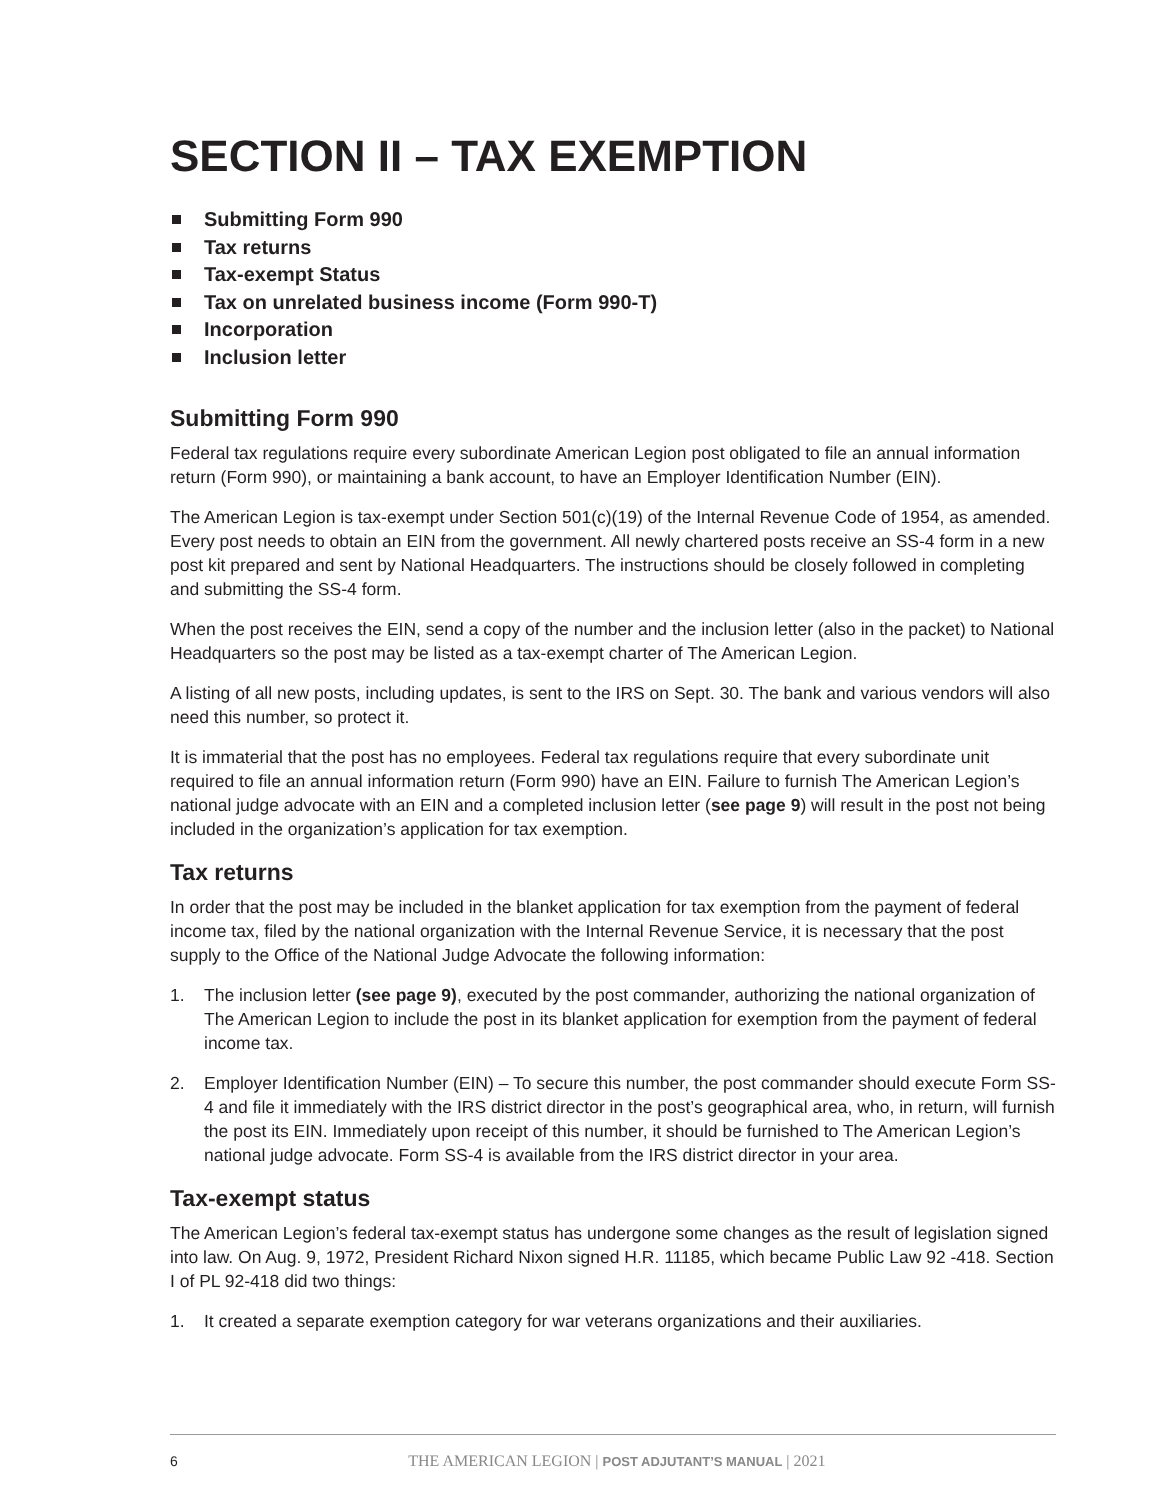SECTION II – TAX EXEMPTION
Submitting Form 990
Tax returns
Tax-exempt Status
Tax on unrelated business income (Form 990-T)
Incorporation
Inclusion letter
Submitting Form 990
Federal tax regulations require every subordinate American Legion post obligated to file an annual information return (Form 990), or maintaining a bank account, to have an Employer Identification Number (EIN).
The American Legion is tax-exempt under Section 501(c)(19) of the Internal Revenue Code of 1954, as amended. Every post needs to obtain an EIN from the government. All newly chartered posts receive an SS-4 form in a new post kit prepared and sent by National Headquarters. The instructions should be closely followed in completing and submitting the SS-4 form.
When the post receives the EIN, send a copy of the number and the inclusion letter (also in the packet) to National Headquarters so the post may be listed as a tax-exempt charter of The American Legion.
A listing of all new posts, including updates, is sent to the IRS on Sept. 30. The bank and various vendors will also need this number, so protect it.
It is immaterial that the post has no employees. Federal tax regulations require that every subordinate unit required to file an annual information return (Form 990) have an EIN. Failure to furnish The American Legion’s national judge advocate with an EIN and a completed inclusion letter (see page 9) will result in the post not being included in the organization’s application for tax exemption.
Tax returns
In order that the post may be included in the blanket application for tax exemption from the payment of federal income tax, filed by the national organization with the Internal Revenue Service, it is necessary that the post supply to the Office of the National Judge Advocate the following information:
1. The inclusion letter (see page 9), executed by the post commander, authorizing the national organization of The American Legion to include the post in its blanket application for exemption from the payment of federal income tax.
2. Employer Identification Number (EIN) – To secure this number, the post commander should execute Form SS-4 and file it immediately with the IRS district director in the post’s geographical area, who, in return, will furnish the post its EIN. Immediately upon receipt of this number, it should be furnished to The American Legion’s national judge advocate. Form SS-4 is available from the IRS district director in your area.
Tax-exempt status
The American Legion’s federal tax-exempt status has undergone some changes as the result of legislation signed into law. On Aug. 9, 1972, President Richard Nixon signed H.R. 11185, which became Public Law 92 -418. Section I of PL 92-418 did two things:
1. It created a separate exemption category for war veterans organizations and their auxiliaries.
6 THE AMERICAN LEGION | POST ADJUTANT’S MANUAL | 2021